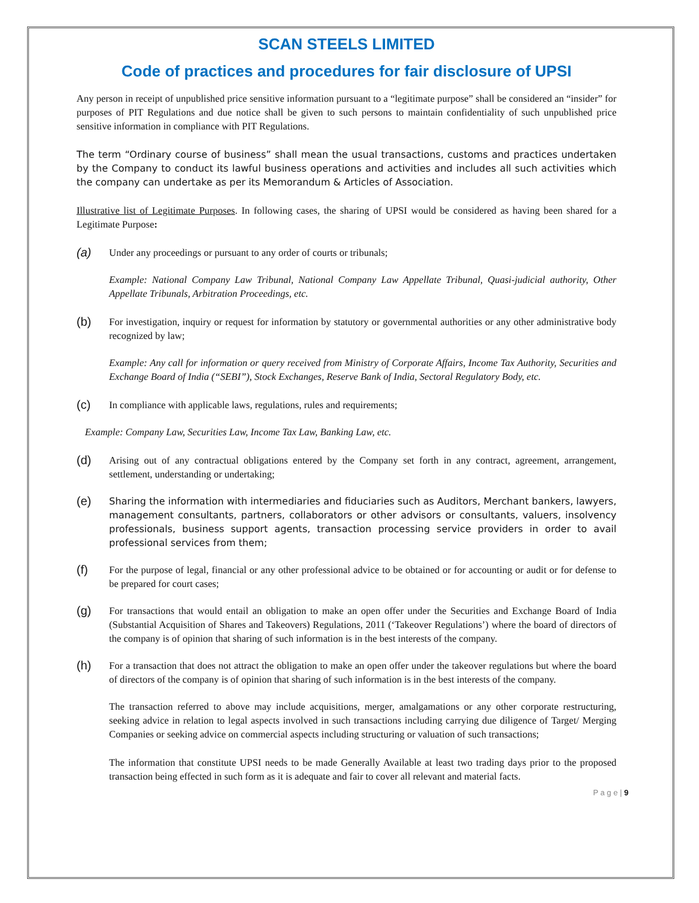SCAN STEELS LIMITED
Code of practices and procedures for fair disclosure of UPSI
Any person in receipt of unpublished price sensitive information pursuant to a “legitimate purpose” shall be considered an “insider” for purposes of PIT Regulations and due notice shall be given to such persons to maintain confidentiality of such unpublished price sensitive information in compliance with PIT Regulations.
The term “Ordinary course of business” shall mean the usual transactions, customs and practices undertaken by the Company to conduct its lawful business operations and activities and includes all such activities which the company can undertake as per its Memorandum & Articles of Association.
Illustrative list of Legitimate Purposes. In following cases, the sharing of UPSI would be considered as having been shared for a Legitimate Purpose:
(a)
Under any proceedings or pursuant to any order of courts or tribunals;
Example: National Company Law Tribunal, National Company Law Appellate Tribunal, Quasi-judicial authority, Other Appellate Tribunals, Arbitration Proceedings, etc.
(b)
For investigation, inquiry or request for information by statutory or governmental authorities or any other administrative body recognized by law;
Example: Any call for information or query received from Ministry of Corporate Affairs, Income Tax Authority, Securities and Exchange Board of India (“SEBI”), Stock Exchanges, Reserve Bank of India, Sectoral Regulatory Body, etc.
(c)
In compliance with applicable laws, regulations, rules and requirements;
Example: Company Law, Securities Law, Income Tax Law, Banking Law, etc.
(d)
Arising out of any contractual obligations entered by the Company set forth in any contract, agreement, arrangement, settlement, understanding or undertaking;
(e)
Sharing the information with intermediaries and fiduciaries such as Auditors, Merchant bankers, lawyers, management consultants, partners, collaborators or other advisors or consultants, valuers, insolvency professionals, business support agents, transaction processing service providers in order to avail professional services from them;
(f)
For the purpose of legal, financial or any other professional advice to be obtained or for accounting or audit or for defense to be prepared for court cases;
(g)
For transactions that would entail an obligation to make an open offer under the Securities and Exchange Board of India (Substantial Acquisition of Shares and Takeovers) Regulations, 2011 (‘Takeover Regulations’) where the board of directors of the company is of opinion that sharing of such information is in the best interests of the company.
(h)
For a transaction that does not attract the obligation to make an open offer under the takeover regulations but where the board of directors of the company is of opinion that sharing of such information is in the best interests of the company.
The transaction referred to above may include acquisitions, merger, amalgamations or any other corporate restructuring, seeking advice in relation to legal aspects involved in such transactions including carrying due diligence of Target/ Merging Companies or seeking advice on commercial aspects including structuring or valuation of such transactions;
The information that constitute UPSI needs to be made Generally Available at least two trading days prior to the proposed transaction being effected in such form as it is adequate and fair to cover all relevant and material facts.
P a g e | 9